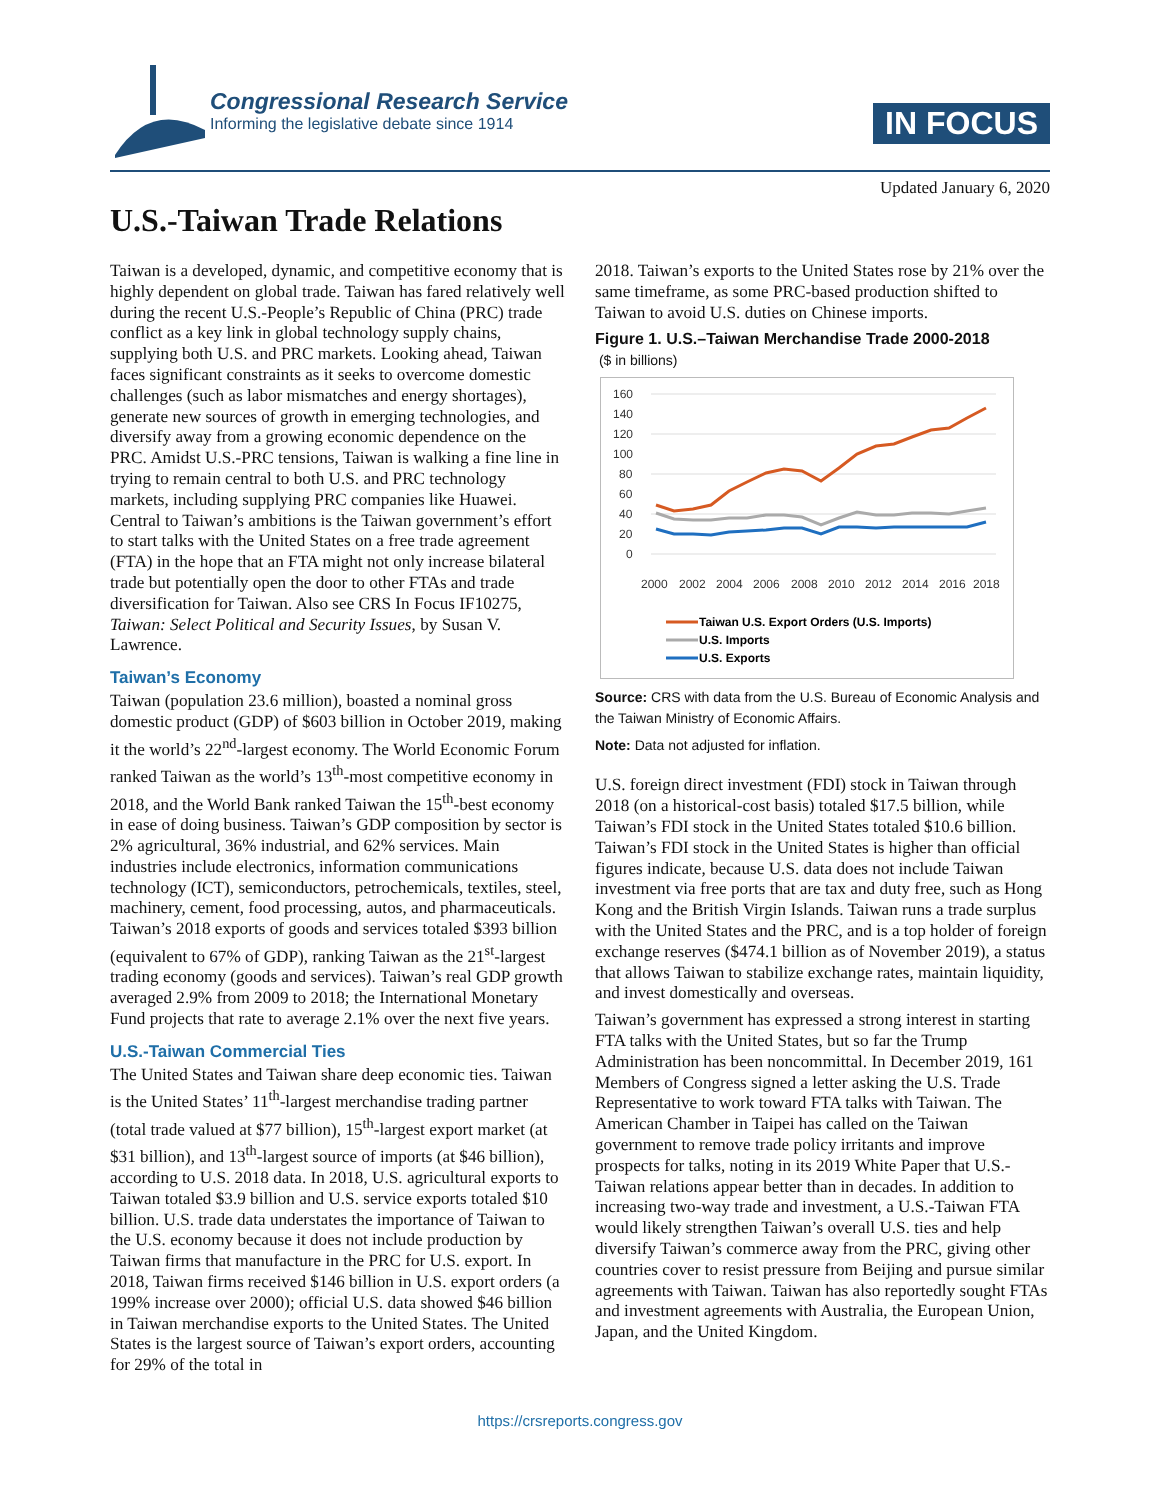Congressional Research Service
Informing the legislative debate since 1914
IN FOCUS
Updated January 6, 2020
U.S.-Taiwan Trade Relations
Taiwan is a developed, dynamic, and competitive economy that is highly dependent on global trade. Taiwan has fared relatively well during the recent U.S.-People’s Republic of China (PRC) trade conflict as a key link in global technology supply chains, supplying both U.S. and PRC markets. Looking ahead, Taiwan faces significant constraints as it seeks to overcome domestic challenges (such as labor mismatches and energy shortages), generate new sources of growth in emerging technologies, and diversify away from a growing economic dependence on the PRC. Amidst U.S.-PRC tensions, Taiwan is walking a fine line in trying to remain central to both U.S. and PRC technology markets, including supplying PRC companies like Huawei. Central to Taiwan’s ambitions is the Taiwan government’s effort to start talks with the United States on a free trade agreement (FTA) in the hope that an FTA might not only increase bilateral trade but potentially open the door to other FTAs and trade diversification for Taiwan. Also see CRS In Focus IF10275, Taiwan: Select Political and Security Issues, by Susan V. Lawrence.
Taiwan’s Economy
Taiwan (population 23.6 million), boasted a nominal gross domestic product (GDP) of $603 billion in October 2019, making it the world’s 22<sup>nd</sup>-largest economy. The World Economic Forum ranked Taiwan as the world’s 13<sup>th</sup>-most competitive economy in 2018, and the World Bank ranked Taiwan the 15<sup>th</sup>-best economy in ease of doing business. Taiwan’s GDP composition by sector is 2% agricultural, 36% industrial, and 62% services. Main industries include electronics, information communications technology (ICT), semiconductors, petrochemicals, textiles, steel, machinery, cement, food processing, autos, and pharmaceuticals. Taiwan’s 2018 exports of goods and services totaled $393 billion (equivalent to 67% of GDP), ranking Taiwan as the 21<sup>st</sup>-largest trading economy (goods and services). Taiwan’s real GDP growth averaged 2.9% from 2009 to 2018; the International Monetary Fund projects that rate to average 2.1% over the next five years.
U.S.-Taiwan Commercial Ties
The United States and Taiwan share deep economic ties. Taiwan is the United States’ 11<sup>th</sup>-largest merchandise trading partner (total trade valued at $77 billion), 15<sup>th</sup>-largest export market (at $31 billion), and 13<sup>th</sup>-largest source of imports (at $46 billion), according to U.S. 2018 data. In 2018, U.S. agricultural exports to Taiwan totaled $3.9 billion and U.S. service exports totaled $10 billion. U.S. trade data understates the importance of Taiwan to the U.S. economy because it does not include production by Taiwan firms that manufacture in the PRC for U.S. export. In 2018, Taiwan firms received $146 billion in U.S. export orders (a 199% increase over 2000); official U.S. data showed $46 billion in Taiwan merchandise exports to the United States. The United States is the largest source of Taiwan’s export orders, accounting for 29% of the total in
2018. Taiwan’s exports to the United States rose by 21% over the same timeframe, as some PRC-based production shifted to Taiwan to avoid U.S. duties on Chinese imports.
Figure 1. U.S.–Taiwan Merchandise Trade 2000-2018
($ in billions)
160
140
120
100
80
60
40
20
0
2000
2002
2004
2006
2008
2010
2012
2014
2016
2018
Taiwan U.S. Export Orders (U.S. Imports)
U.S. Imports
U.S. Exports
Source: CRS with data from the U.S. Bureau of Economic Analysis and the Taiwan Ministry of Economic Affairs.
Note: Data not adjusted for inflation.
U.S. foreign direct investment (FDI) stock in Taiwan through 2018 (on a historical-cost basis) totaled $17.5 billion, while Taiwan’s FDI stock in the United States totaled $10.6 billion. Taiwan’s FDI stock in the United States is higher than official figures indicate, because U.S. data does not include Taiwan investment via free ports that are tax and duty free, such as Hong Kong and the British Virgin Islands. Taiwan runs a trade surplus with the United States and the PRC, and is a top holder of foreign exchange reserves ($474.1 billion as of November 2019), a status that allows Taiwan to stabilize exchange rates, maintain liquidity, and invest domestically and overseas.
Taiwan’s government has expressed a strong interest in starting FTA talks with the United States, but so far the Trump Administration has been noncommittal. In December 2019, 161 Members of Congress signed a letter asking the U.S. Trade Representative to work toward FTA talks with Taiwan. The American Chamber in Taipei has called on the Taiwan government to remove trade policy irritants and improve prospects for talks, noting in its 2019 White Paper that U.S.-Taiwan relations appear better than in decades. In addition to increasing two-way trade and investment, a U.S.-Taiwan FTA would likely strengthen Taiwan’s overall U.S. ties and help diversify Taiwan’s commerce away from the PRC, giving other countries cover to resist pressure from Beijing and pursue similar agreements with Taiwan. Taiwan has also reportedly sought FTAs and investment agreements with Australia, the European Union, Japan, and the United Kingdom.
https://crsreports.congress.gov